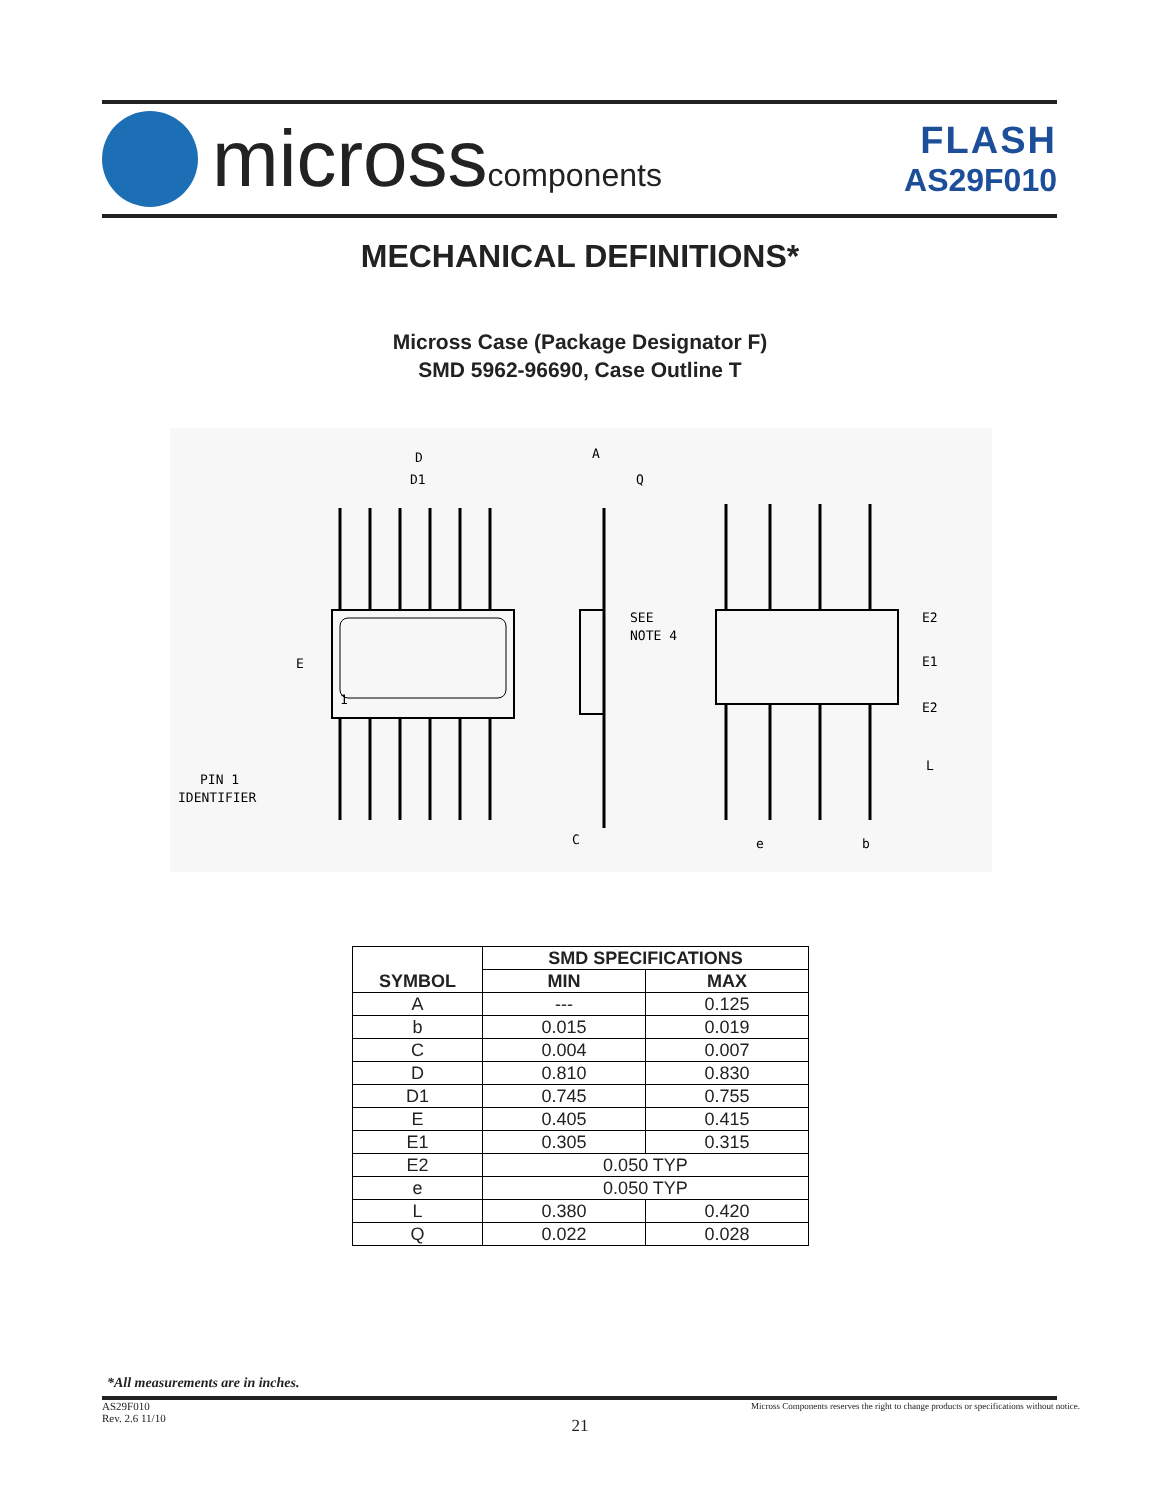microsscomponents
FLASH
AS29F010
MECHANICAL DEFINITIONS*
Micross Case (Package Designator F)
SMD 5962-96690, Case Outline T
D
D1
A
Q
SEE
NOTE 4
E
1
PIN 1
IDENTIFIER
C
E2
E1
E2
L
e
b
| SYMBOL | SMD SPECIFICATIONS | |
| --- | --- | --- |
| | MIN | MAX |
| A | --- | 0.125 |
| b | 0.015 | 0.019 |
| C | 0.004 | 0.007 |
| D | 0.810 | 0.830 |
| D1 | 0.745 | 0.755 |
| E | 0.405 | 0.415 |
| E1 | 0.305 | 0.315 |
| E2 | 0.050 TYP | |
| e | 0.050 TYP | |
| L | 0.380 | 0.420 |
| Q | 0.022 | 0.028 |
*All measurements are in inches.
AS29F010
Rev. 2.6 11/10
Micross Components reserves the right to change products or specifications without notice.
21